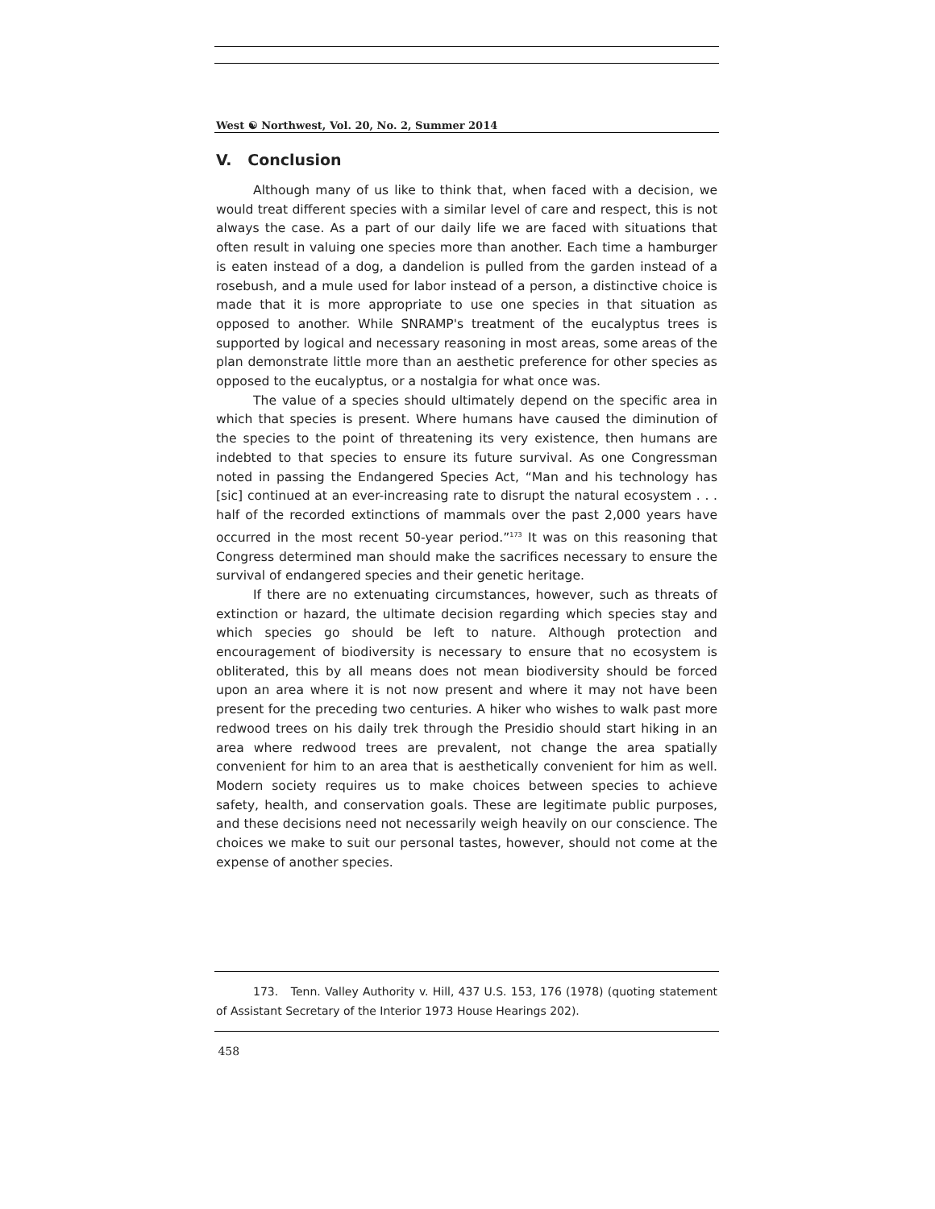West ☯ Northwest, Vol. 20, No. 2, Summer 2014
V. Conclusion
Although many of us like to think that, when faced with a decision, we would treat different species with a similar level of care and respect, this is not always the case. As a part of our daily life we are faced with situations that often result in valuing one species more than another. Each time a hamburger is eaten instead of a dog, a dandelion is pulled from the garden instead of a rosebush, and a mule used for labor instead of a person, a distinctive choice is made that it is more appropriate to use one species in that situation as opposed to another. While SNRAMP's treatment of the eucalyptus trees is supported by logical and necessary reasoning in most areas, some areas of the plan demonstrate little more than an aesthetic preference for other species as opposed to the eucalyptus, or a nostalgia for what once was.
The value of a species should ultimately depend on the specific area in which that species is present. Where humans have caused the diminution of the species to the point of threatening its very existence, then humans are indebted to that species to ensure its future survival. As one Congressman noted in passing the Endangered Species Act, “Man and his technology has [sic] continued at an ever-increasing rate to disrupt the natural ecosystem . . . half of the recorded extinctions of mammals over the past 2,000 years have occurred in the most recent 50-year period.”<sup>173</sup> It was on this reasoning that Congress determined man should make the sacrifices necessary to ensure the survival of endangered species and their genetic heritage.
If there are no extenuating circumstances, however, such as threats of extinction or hazard, the ultimate decision regarding which species stay and which species go should be left to nature. Although protection and encouragement of biodiversity is necessary to ensure that no ecosystem is obliterated, this by all means does not mean biodiversity should be forced upon an area where it is not now present and where it may not have been present for the preceding two centuries. A hiker who wishes to walk past more redwood trees on his daily trek through the Presidio should start hiking in an area where redwood trees are prevalent, not change the area spatially convenient for him to an area that is aesthetically convenient for him as well. Modern society requires us to make choices between species to achieve safety, health, and conservation goals. These are legitimate public purposes, and these decisions need not necessarily weigh heavily on our conscience. The choices we make to suit our personal tastes, however, should not come at the expense of another species.
173. Tenn. Valley Authority v. Hill, 437 U.S. 153, 176 (1978) (quoting statement of Assistant Secretary of the Interior 1973 House Hearings 202).
458